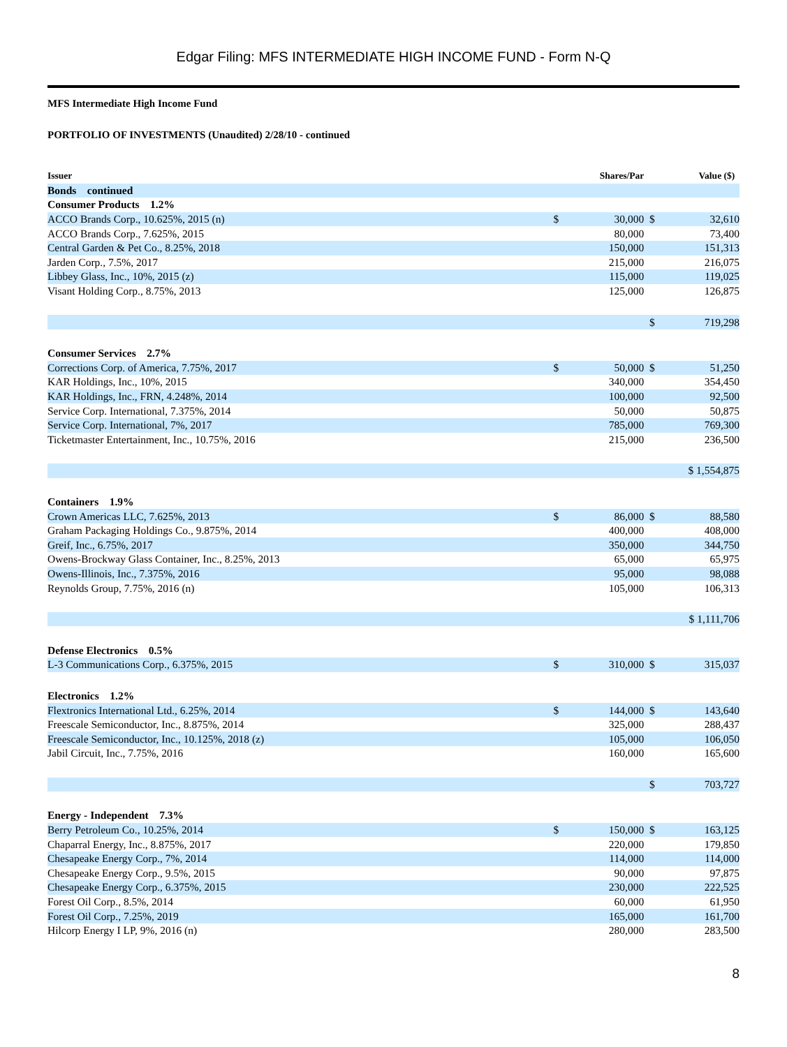Edgar Filing: MFS INTERMEDIATE HIGH INCOME FUND - Form N-Q
MFS Intermediate High Income Fund
PORTFOLIO OF INVESTMENTS (Unaudited) 2/28/10 - continued
| Issuer | Shares/Par | | Value ($) | |
| --- | --- | --- | --- | --- |
| Bonds continued | | | | |
| Consumer Products 1.2% | | | | |
| ACCO Brands Corp., 10.625%, 2015 (n) | $ | 30,000 | $ | 32,610 |
| ACCO Brands Corp., 7.625%, 2015 | | 80,000 | | 73,400 |
| Central Garden & Pet Co., 8.25%, 2018 | | 150,000 | | 151,313 |
| Jarden Corp., 7.5%, 2017 | | 215,000 | | 216,075 |
| Libbey Glass, Inc., 10%, 2015 (z) | | 115,000 | | 119,025 |
| Visant Holding Corp., 8.75%, 2013 | | 125,000 | | 126,875 |
| | | | $ | 719,298 |
| Consumer Services 2.7% | | | | |
| Corrections Corp. of America, 7.75%, 2017 | $ | 50,000 | $ | 51,250 |
| KAR Holdings, Inc., 10%, 2015 | | 340,000 | | 354,450 |
| KAR Holdings, Inc., FRN, 4.248%, 2014 | | 100,000 | | 92,500 |
| Service Corp. International, 7.375%, 2014 | | 50,000 | | 50,875 |
| Service Corp. International, 7%, 2017 | | 785,000 | | 769,300 |
| Ticketmaster Entertainment, Inc., 10.75%, 2016 | | 215,000 | | 236,500 |
| | | | $ 1,554,875 | |
| Containers 1.9% | | | | |
| Crown Americas LLC, 7.625%, 2013 | $ | 86,000 | $ | 88,580 |
| Graham Packaging Holdings Co., 9.875%, 2014 | | 400,000 | | 408,000 |
| Greif, Inc., 6.75%, 2017 | | 350,000 | | 344,750 |
| Owens-Brockway Glass Container, Inc., 8.25%, 2013 | | 65,000 | | 65,975 |
| Owens-Illinois, Inc., 7.375%, 2016 | | 95,000 | | 98,088 |
| Reynolds Group, 7.75%, 2016 (n) | | 105,000 | | 106,313 |
| | | | $ 1,111,706 | |
| Defense Electronics 0.5% | | | | |
| L-3 Communications Corp., 6.375%, 2015 | $ | 310,000 | $ | 315,037 |
| Electronics 1.2% | | | | |
| Flextronics International Ltd., 6.25%, 2014 | $ | 144,000 | $ | 143,640 |
| Freescale Semiconductor, Inc., 8.875%, 2014 | | 325,000 | | 288,437 |
| Freescale Semiconductor, Inc., 10.125%, 2018 (z) | | 105,000 | | 106,050 |
| Jabil Circuit, Inc., 7.75%, 2016 | | 160,000 | | 165,600 |
| | | | $ | 703,727 |
| Energy - Independent 7.3% | | | | |
| Berry Petroleum Co., 10.25%, 2014 | $ | 150,000 | $ | 163,125 |
| Chaparral Energy, Inc., 8.875%, 2017 | | 220,000 | | 179,850 |
| Chesapeake Energy Corp., 7%, 2014 | | 114,000 | | 114,000 |
| Chesapeake Energy Corp., 9.5%, 2015 | | 90,000 | | 97,875 |
| Chesapeake Energy Corp., 6.375%, 2015 | | 230,000 | | 222,525 |
| Forest Oil Corp., 8.5%, 2014 | | 60,000 | | 61,950 |
| Forest Oil Corp., 7.25%, 2019 | | 165,000 | | 161,700 |
| Hilcorp Energy I LP, 9%, 2016 (n) | | 280,000 | | 283,500 |
8